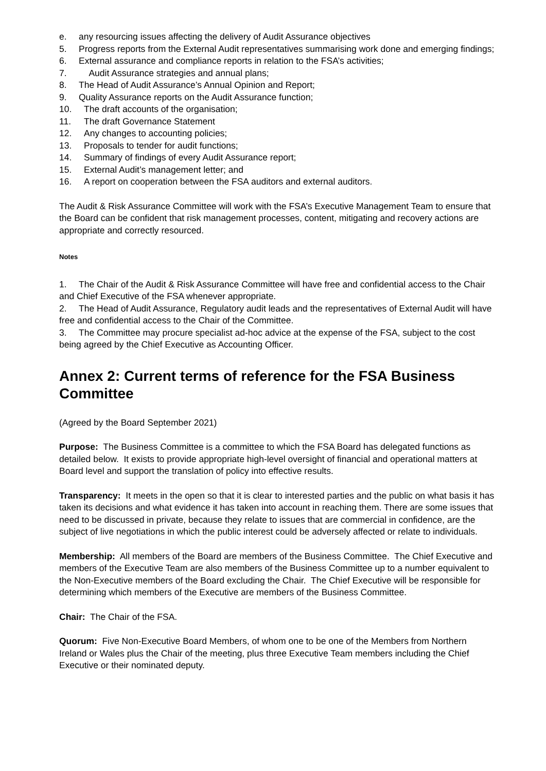e. any resourcing issues affecting the delivery of Audit Assurance objectives
5. Progress reports from the External Audit representatives summarising work done and emerging findings;
6. External assurance and compliance reports in relation to the FSA’s activities;
7. Audit Assurance strategies and annual plans;
8. The Head of Audit Assurance’s Annual Opinion and Report;
9. Quality Assurance reports on the Audit Assurance function;
10. The draft accounts of the organisation;
11. The draft Governance Statement
12. Any changes to accounting policies;
13. Proposals to tender for audit functions;
14. Summary of findings of every Audit Assurance report;
15. External Audit’s management letter; and
16. A report on cooperation between the FSA auditors and external auditors.
The Audit & Risk Assurance Committee will work with the FSA’s Executive Management Team to ensure that the Board can be confident that risk management processes, content, mitigating and recovery actions are appropriate and correctly resourced.
Notes
1. The Chair of the Audit & Risk Assurance Committee will have free and confidential access to the Chair and Chief Executive of the FSA whenever appropriate.
2. The Head of Audit Assurance, Regulatory audit leads and the representatives of External Audit will have free and confidential access to the Chair of the Committee.
3. The Committee may procure specialist ad-hoc advice at the expense of the FSA, subject to the cost being agreed by the Chief Executive as Accounting Officer.
Annex 2: Current terms of reference for the FSA Business Committee
(Agreed by the Board September 2021)
Purpose: The Business Committee is a committee to which the FSA Board has delegated functions as detailed below. It exists to provide appropriate high-level oversight of financial and operational matters at Board level and support the translation of policy into effective results.
Transparency: It meets in the open so that it is clear to interested parties and the public on what basis it has taken its decisions and what evidence it has taken into account in reaching them. There are some issues that need to be discussed in private, because they relate to issues that are commercial in confidence, are the subject of live negotiations in which the public interest could be adversely affected or relate to individuals.
Membership: All members of the Board are members of the Business Committee. The Chief Executive and members of the Executive Team are also members of the Business Committee up to a number equivalent to the Non-Executive members of the Board excluding the Chair. The Chief Executive will be responsible for determining which members of the Executive are members of the Business Committee.
Chair: The Chair of the FSA.
Quorum: Five Non-Executive Board Members, of whom one to be one of the Members from Northern Ireland or Wales plus the Chair of the meeting, plus three Executive Team members including the Chief Executive or their nominated deputy.